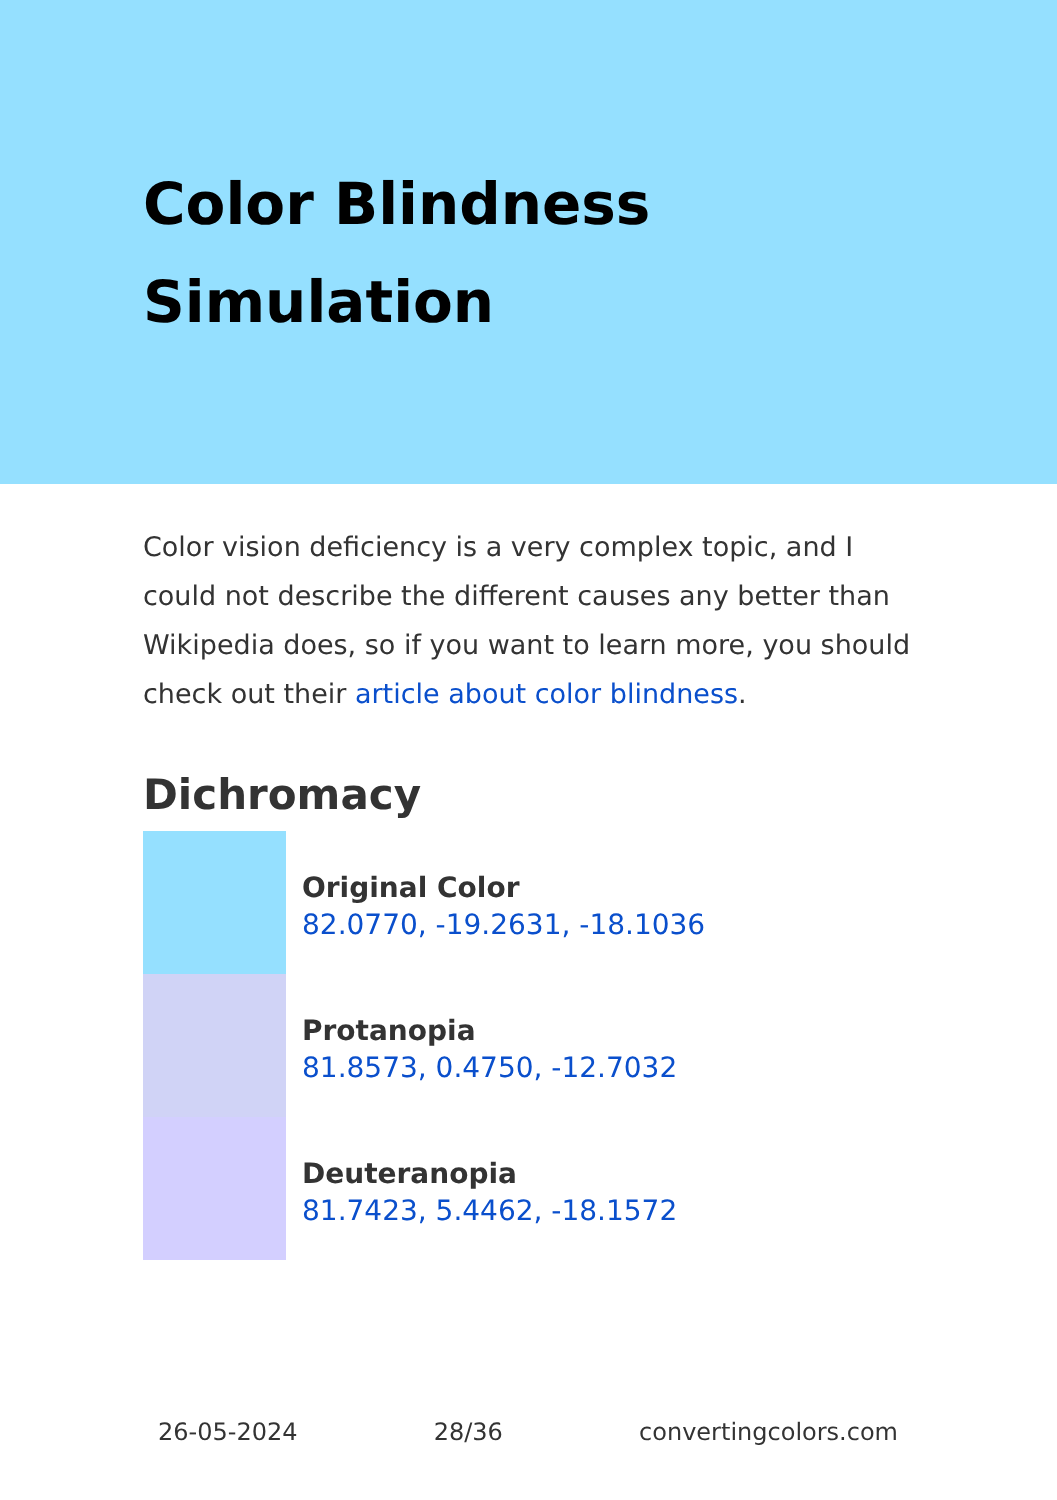Color Blindness Simulation
Color vision deficiency is a very complex topic, and I could not describe the different causes any better than Wikipedia does, so if you want to learn more, you should check out their article about color blindness.
Dichromacy
Original Color
82.0770, -19.2631, -18.1036
Protanopia
81.8573, 0.4750, -12.7032
Deuteranopia
81.7423, 5.4462, -18.1572
26-05-2024 28/36 convertingcolors.com